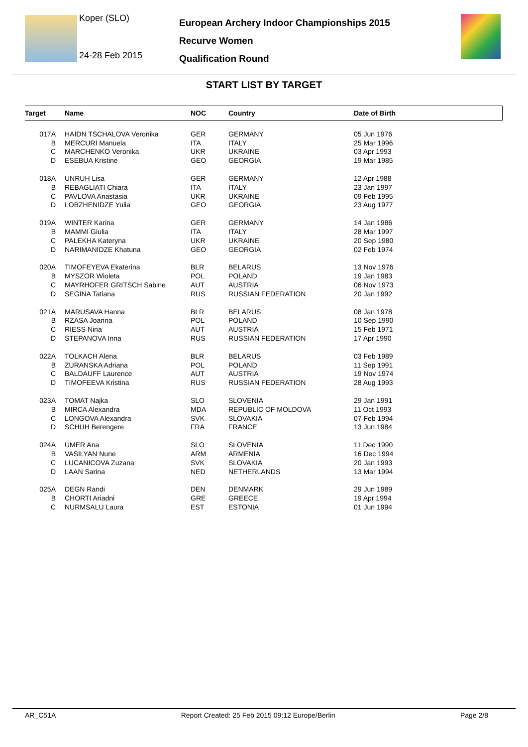Koper (SLO)
24-28 Feb 2015
European Archery Indoor Championships 2015
Recurve Women
Qualification Round
START LIST BY TARGET
| Target | Name | NOC | Country | Date of Birth |
| --- | --- | --- | --- | --- |
| 017A | HAIDN TSCHALOVA Veronika | GER | GERMANY | 05 Jun 1976 |
| B | MERCURI Manuela | ITA | ITALY | 25 Mar 1996 |
| C | MARCHENKO Veronika | UKR | UKRAINE | 03 Apr 1993 |
| D | ESEBUA Kristine | GEO | GEORGIA | 19 Mar 1985 |
| 018A | UNRUH Lisa | GER | GERMANY | 12 Apr 1988 |
| B | REBAGLIATI Chiara | ITA | ITALY | 23 Jan 1997 |
| C | PAVLOVA Anastasia | UKR | UKRAINE | 09 Feb 1995 |
| D | LOBZHENIDZE Yulia | GEO | GEORGIA | 23 Aug 1977 |
| 019A | WINTER Karina | GER | GERMANY | 14 Jan 1986 |
| B | MAMMI Giulia | ITA | ITALY | 28 Mar 1997 |
| C | PALEKHA Kateryna | UKR | UKRAINE | 20 Sep 1980 |
| D | NARIMANIDZE Khatuna | GEO | GEORGIA | 02 Feb 1974 |
| 020A | TIMOFEYEVA Ekaterina | BLR | BELARUS | 13 Nov 1976 |
| B | MYSZOR Wioleta | POL | POLAND | 19 Jan 1983 |
| C | MAYRHOFER GRITSCH Sabine | AUT | AUSTRIA | 06 Nov 1973 |
| D | SEGINA Tatiana | RUS | RUSSIAN FEDERATION | 20 Jan 1992 |
| 021A | MARUSAVA Hanna | BLR | BELARUS | 08 Jan 1978 |
| B | RZASA Joanna | POL | POLAND | 10 Sep 1990 |
| C | RIESS Nina | AUT | AUSTRIA | 15 Feb 1971 |
| D | STEPANOVA Inna | RUS | RUSSIAN FEDERATION | 17 Apr 1990 |
| 022A | TOLKACH Alena | BLR | BELARUS | 03 Feb 1989 |
| B | ZURANSKA Adriana | POL | POLAND | 11 Sep 1991 |
| C | BALDAUFF Laurence | AUT | AUSTRIA | 19 Nov 1974 |
| D | TIMOFEEVA Kristina | RUS | RUSSIAN FEDERATION | 28 Aug 1993 |
| 023A | TOMAT Najka | SLO | SLOVENIA | 29 Jan 1991 |
| B | MIRCA Alexandra | MDA | REPUBLIC OF MOLDOVA | 11 Oct 1993 |
| C | LONGOVA Alexandra | SVK | SLOVAKIA | 07 Feb 1994 |
| D | SCHUH Berengere | FRA | FRANCE | 13 Jun 1984 |
| 024A | UMER Ana | SLO | SLOVENIA | 11 Dec 1990 |
| B | VASILYAN Nune | ARM | ARMENIA | 16 Dec 1994 |
| C | LUCANICOVA Zuzana | SVK | SLOVAKIA | 20 Jan 1993 |
| D | LAAN Sarina | NED | NETHERLANDS | 13 Mar 1994 |
| 025A | DEGN Randi | DEN | DENMARK | 29 Jun 1989 |
| B | CHORTI Ariadni | GRE | GREECE | 19 Apr 1994 |
| C | NURMSALU Laura | EST | ESTONIA | 01 Jun 1994 |
AR_C51A Report Created: 25 Feb 2015 09:12 Europe/Berlin Page 2/8